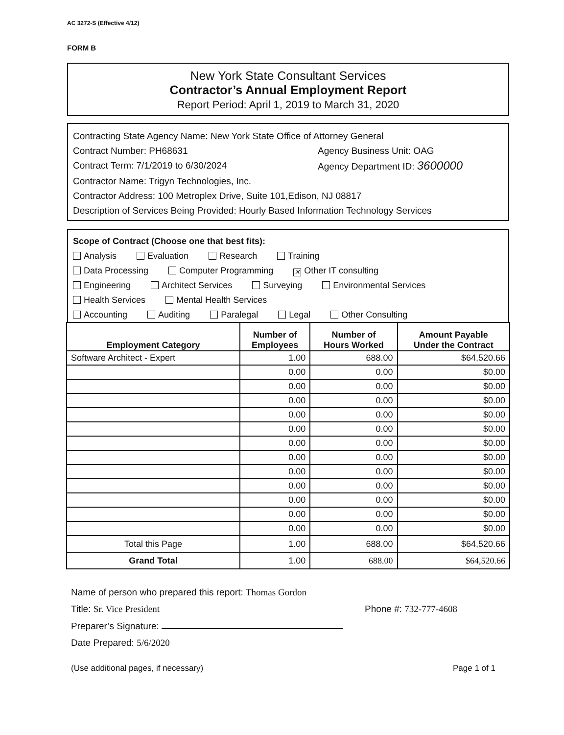AC 3272-S (Effective 4/12)
FORM B
New York State Consultant Services
Contractor’s Annual Employment Report
Report Period: April 1, 2019 to March 31, 2020
Contracting State Agency Name: New York State Office of Attorney General
Contract Number: PH68631 Agency Business Unit: OAG
Contract Term: 7/1/2019 to 6/30/2024 Agency Department ID: 3600000
Contractor Name: Trigyn Technologies, Inc.
Contractor Address: 100 Metroplex Drive, Suite 101,Edison, NJ 08817
Description of Services Being Provided: Hourly Based Information Technology Services
Scope of Contract (Choose one that best fits):
Analysis Evaluation Research Training
Data Processing Computer Programming ✕ Other IT consulting
Engineering Architect Services Surveying Environmental Services
Health Services Mental Health Services
Accounting Auditing Paralegal Legal Other Consulting
| Employment Category | Number of Employees | Number of Hours Worked | Amount Payable Under the Contract |
| --- | --- | --- | --- |
| Software Architect - Expert | 1.00 | 688.00 | $64,520.66 |
| | 0.00 | 0.00 | $0.00 |
| | 0.00 | 0.00 | $0.00 |
| | 0.00 | 0.00 | $0.00 |
| | 0.00 | 0.00 | $0.00 |
| | 0.00 | 0.00 | $0.00 |
| | 0.00 | 0.00 | $0.00 |
| | 0.00 | 0.00 | $0.00 |
| | 0.00 | 0.00 | $0.00 |
| | 0.00 | 0.00 | $0.00 |
| | 0.00 | 0.00 | $0.00 |
| | 0.00 | 0.00 | $0.00 |
| | 0.00 | 0.00 | $0.00 |
| Total this Page | 1.00 | 688.00 | $64,520.66 |
| Grand Total | 1.00 | 688.00 | $64,520.66 |
Name of person who prepared this report: Thomas Gordon
Title: Sr. Vice President Phone #: 732-777-4608
Preparer’s Signature:
Date Prepared: 5/6/2020
(Use additional pages, if necessary) Page 1 of 1